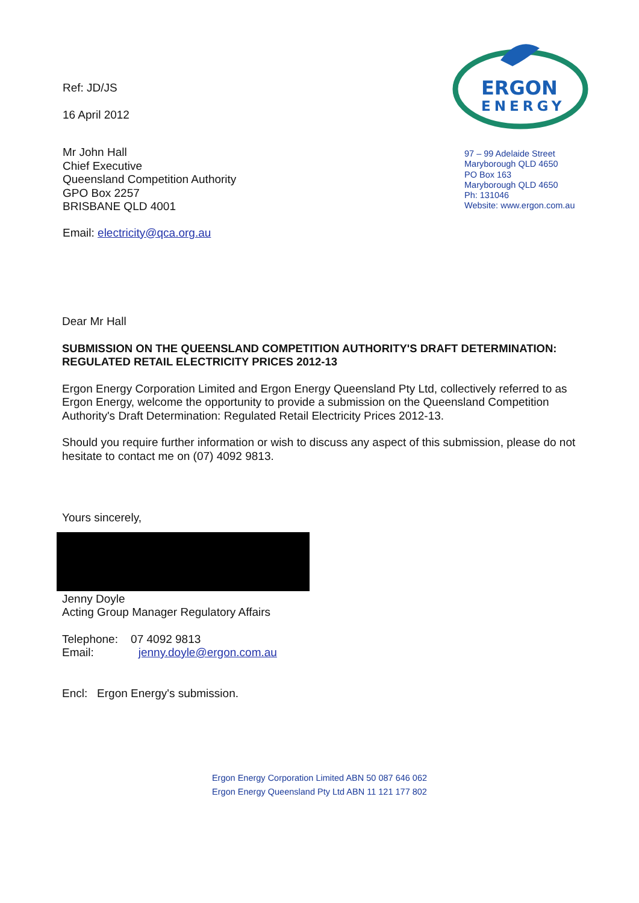Ref: JD/JS
16 April 2012
Mr John Hall
Chief Executive
Queensland Competition Authority
GPO Box 2257
BRISBANE QLD 4001
Email: electricity@qca.org.au
ERGON
ENERGY
97 – 99 Adelaide Street
Maryborough QLD 4650
PO Box 163
Maryborough QLD 4650
Ph: 131046
Website: www.ergon.com.au
Dear Mr Hall
SUBMISSION ON THE QUEENSLAND COMPETITION AUTHORITY'S DRAFT DETERMINATION: REGULATED RETAIL ELECTRICITY PRICES 2012-13
Ergon Energy Corporation Limited and Ergon Energy Queensland Pty Ltd, collectively referred to as Ergon Energy, welcome the opportunity to provide a submission on the Queensland Competition Authority's Draft Determination: Regulated Retail Electricity Prices 2012-13.
Should you require further information or wish to discuss any aspect of this submission, please do not hesitate to contact me on (07) 4092 9813.
Yours sincerely,
Jenny Doyle
Acting Group Manager Regulatory Affairs
Telephone: 07 4092 9813
Email: jenny.doyle@ergon.com.au
Encl: Ergon Energy's submission.
Ergon Energy Corporation Limited ABN 50 087 646 062
Ergon Energy Queensland Pty Ltd ABN 11 121 177 802